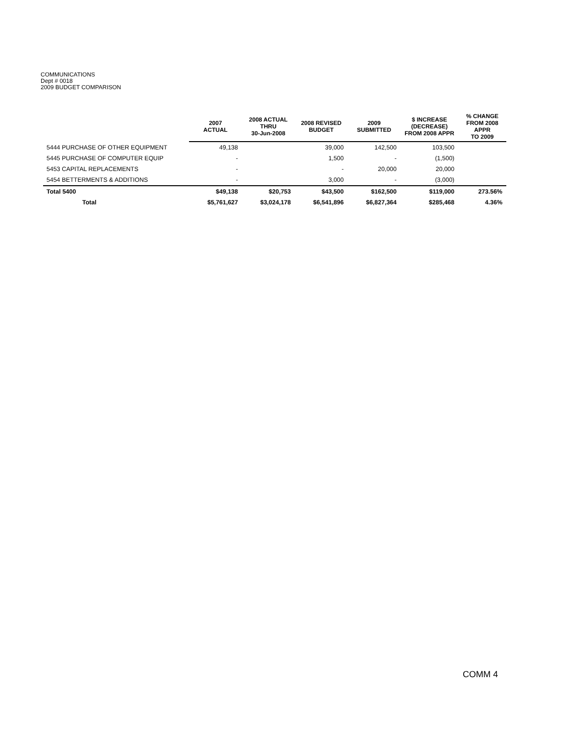COMMUNICATIONS
Dept # 0018
2009 BUDGET COMPARISON
| | 2007 ACTUAL | 2008 ACTUAL THRU 30-Jun-2008 | 2008 REVISED BUDGET | 2009 SUBMITTED | $ INCREASE (DECREASE) FROM 2008 APPR | % CHANGE FROM 2008 APPR TO 2009 |
| --- | --- | --- | --- | --- | --- | --- |
| 5444 PURCHASE OF OTHER EQUIPMENT | 49,138 | | 39,000 | 142,500 | 103,500 | |
| 5445 PURCHASE OF COMPUTER EQUIP | - | | 1,500 | - | (1,500) | |
| 5453 CAPITAL REPLACEMENTS | - | | - | 20,000 | 20,000 | |
| 5454 BETTERMENTS & ADDITIONS | - | | 3,000 | - | (3,000) | |
| Total 5400 | $49,138 | $20,753 | $43,500 | $162,500 | $119,000 | 273.56% |
| Total | $5,761,627 | $3,024,178 | $6,541,896 | $6,827,364 | $285,468 | 4.36% |
COMM 4